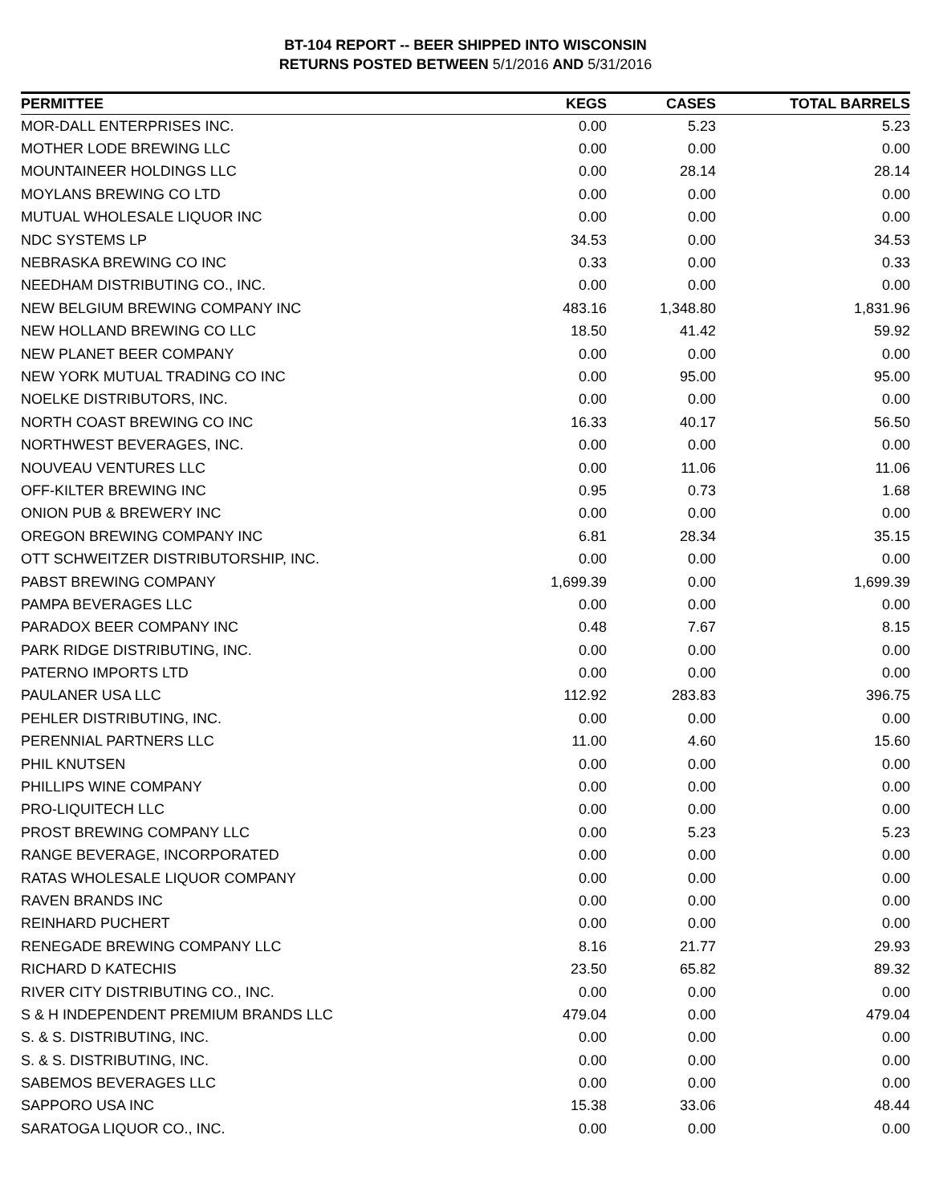BT-104 REPORT -- BEER SHIPPED INTO WISCONSIN
RETURNS POSTED BETWEEN 5/1/2016 AND 5/31/2016
| PERMITTEE | KEGS | CASES | TOTAL BARRELS |
| --- | --- | --- | --- |
| MOR-DALL ENTERPRISES INC. | 0.00 | 5.23 | 5.23 |
| MOTHER LODE BREWING LLC | 0.00 | 0.00 | 0.00 |
| MOUNTAINEER HOLDINGS LLC | 0.00 | 28.14 | 28.14 |
| MOYLANS BREWING CO LTD | 0.00 | 0.00 | 0.00 |
| MUTUAL WHOLESALE LIQUOR INC | 0.00 | 0.00 | 0.00 |
| NDC SYSTEMS LP | 34.53 | 0.00 | 34.53 |
| NEBRASKA BREWING CO INC | 0.33 | 0.00 | 0.33 |
| NEEDHAM DISTRIBUTING CO., INC. | 0.00 | 0.00 | 0.00 |
| NEW BELGIUM BREWING COMPANY INC | 483.16 | 1,348.80 | 1,831.96 |
| NEW HOLLAND BREWING CO LLC | 18.50 | 41.42 | 59.92 |
| NEW PLANET BEER COMPANY | 0.00 | 0.00 | 0.00 |
| NEW YORK MUTUAL TRADING CO INC | 0.00 | 95.00 | 95.00 |
| NOELKE DISTRIBUTORS, INC. | 0.00 | 0.00 | 0.00 |
| NORTH COAST BREWING CO INC | 16.33 | 40.17 | 56.50 |
| NORTHWEST BEVERAGES, INC. | 0.00 | 0.00 | 0.00 |
| NOUVEAU VENTURES LLC | 0.00 | 11.06 | 11.06 |
| OFF-KILTER BREWING INC | 0.95 | 0.73 | 1.68 |
| ONION PUB & BREWERY INC | 0.00 | 0.00 | 0.00 |
| OREGON BREWING COMPANY INC | 6.81 | 28.34 | 35.15 |
| OTT SCHWEITZER DISTRIBUTORSHIP, INC. | 0.00 | 0.00 | 0.00 |
| PABST BREWING COMPANY | 1,699.39 | 0.00 | 1,699.39 |
| PAMPA BEVERAGES LLC | 0.00 | 0.00 | 0.00 |
| PARADOX BEER COMPANY INC | 0.48 | 7.67 | 8.15 |
| PARK RIDGE DISTRIBUTING, INC. | 0.00 | 0.00 | 0.00 |
| PATERNO IMPORTS LTD | 0.00 | 0.00 | 0.00 |
| PAULANER USA LLC | 112.92 | 283.83 | 396.75 |
| PEHLER DISTRIBUTING, INC. | 0.00 | 0.00 | 0.00 |
| PERENNIAL PARTNERS LLC | 11.00 | 4.60 | 15.60 |
| PHIL KNUTSEN | 0.00 | 0.00 | 0.00 |
| PHILLIPS WINE COMPANY | 0.00 | 0.00 | 0.00 |
| PRO-LIQUITECH LLC | 0.00 | 0.00 | 0.00 |
| PROST BREWING COMPANY LLC | 0.00 | 5.23 | 5.23 |
| RANGE BEVERAGE, INCORPORATED | 0.00 | 0.00 | 0.00 |
| RATAS WHOLESALE LIQUOR COMPANY | 0.00 | 0.00 | 0.00 |
| RAVEN BRANDS INC | 0.00 | 0.00 | 0.00 |
| REINHARD PUCHERT | 0.00 | 0.00 | 0.00 |
| RENEGADE BREWING COMPANY LLC | 8.16 | 21.77 | 29.93 |
| RICHARD D KATECHIS | 23.50 | 65.82 | 89.32 |
| RIVER CITY DISTRIBUTING CO., INC. | 0.00 | 0.00 | 0.00 |
| S & H INDEPENDENT PREMIUM BRANDS LLC | 479.04 | 0.00 | 479.04 |
| S. & S. DISTRIBUTING, INC. | 0.00 | 0.00 | 0.00 |
| S. & S. DISTRIBUTING, INC. | 0.00 | 0.00 | 0.00 |
| SABEMOS BEVERAGES LLC | 0.00 | 0.00 | 0.00 |
| SAPPORO USA INC | 15.38 | 33.06 | 48.44 |
| SARATOGA LIQUOR CO., INC. | 0.00 | 0.00 | 0.00 |